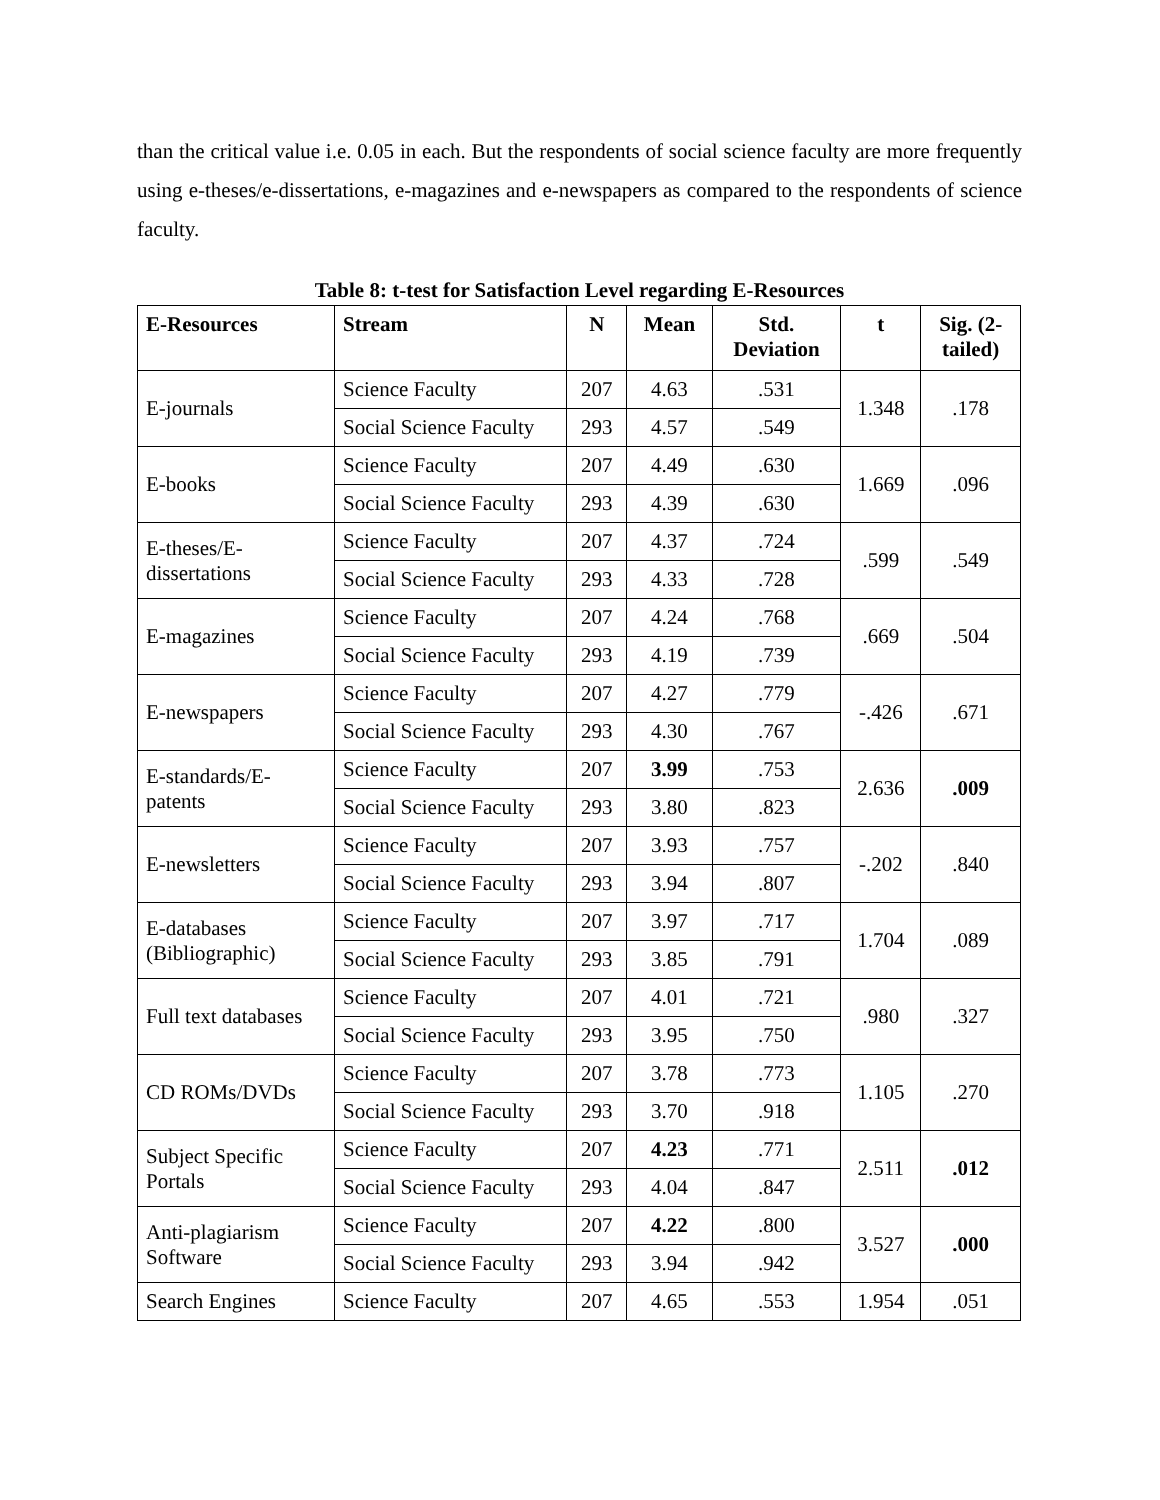than the critical value i.e. 0.05 in each. But the respondents of social science faculty are more frequently using e-theses/e-dissertations, e-magazines and e-newspapers as compared to the respondents of science faculty.
Table 8: t-test for Satisfaction Level regarding E-Resources
| E-Resources | Stream | N | Mean | Std. Deviation | t | Sig. (2- tailed) |
| --- | --- | --- | --- | --- | --- | --- |
| E-journals | Science Faculty | 207 | 4.63 | .531 | 1.348 | .178 |
| | Social Science Faculty | 293 | 4.57 | .549 | | |
| E-books | Science Faculty | 207 | 4.49 | .630 | 1.669 | .096 |
| | Social Science Faculty | 293 | 4.39 | .630 | | |
| E-theses/E- dissertations | Science Faculty | 207 | 4.37 | .724 | .599 | .549 |
| | Social Science Faculty | 293 | 4.33 | .728 | | |
| E-magazines | Science Faculty | 207 | 4.24 | .768 | .669 | .504 |
| | Social Science Faculty | 293 | 4.19 | .739 | | |
| E-newspapers | Science Faculty | 207 | 4.27 | .779 | -.426 | .671 |
| | Social Science Faculty | 293 | 4.30 | .767 | | |
| E-standards/E- patents | Science Faculty | 207 | 3.99 | .753 | 2.636 | .009 |
| | Social Science Faculty | 293 | 3.80 | .823 | | |
| E-newsletters | Science Faculty | 207 | 3.93 | .757 | -.202 | .840 |
| | Social Science Faculty | 293 | 3.94 | .807 | | |
| E-databases (Bibliographic) | Science Faculty | 207 | 3.97 | .717 | 1.704 | .089 |
| | Social Science Faculty | 293 | 3.85 | .791 | | |
| Full text databases | Science Faculty | 207 | 4.01 | .721 | .980 | .327 |
| | Social Science Faculty | 293 | 3.95 | .750 | | |
| CD ROMs/DVDs | Science Faculty | 207 | 3.78 | .773 | 1.105 | .270 |
| | Social Science Faculty | 293 | 3.70 | .918 | | |
| Subject Specific Portals | Science Faculty | 207 | 4.23 | .771 | 2.511 | .012 |
| | Social Science Faculty | 293 | 4.04 | .847 | | |
| Anti-plagiarism Software | Science Faculty | 207 | 4.22 | .800 | 3.527 | .000 |
| | Social Science Faculty | 293 | 3.94 | .942 | | |
| Search Engines | Science Faculty | 207 | 4.65 | .553 | 1.954 | .051 |